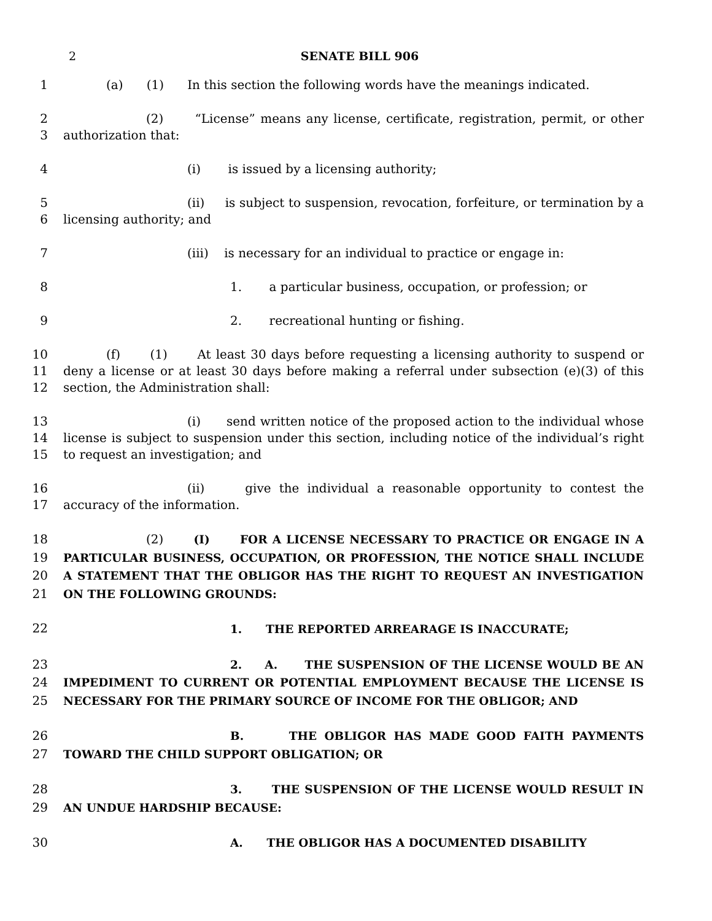2 SENATE BILL 906
1 (a) (1) In this section the following words have the meanings indicated.
2
3
(2) “License” means any license, certificate, registration, permit, or other authorization that:
4 (i) is issued by a licensing authority;
5
6
(ii) is subject to suspension, revocation, forfeiture, or termination by a licensing authority; and
7 (iii) is necessary for an individual to practice or engage in:
8 1. a particular business, occupation, or profession; or
9 2. recreational hunting or fishing.
10
11
12
(f) (1) At least 30 days before requesting a licensing authority to suspend or deny a license or at least 30 days before making a referral under subsection (e)(3) of this section, the Administration shall:
13
14
15
(i) send written notice of the proposed action to the individual whose license is subject to suspension under this section, including notice of the individual’s right to request an investigation; and
16
17
(ii) give the individual a reasonable opportunity to contest the accuracy of the information.
18
19
20
21
(2) (I) FOR A LICENSE NECESSARY TO PRACTICE OR ENGAGE IN A PARTICULAR BUSINESS, OCCUPATION, OR PROFESSION, THE NOTICE SHALL INCLUDE A STATEMENT THAT THE OBLIGOR HAS THE RIGHT TO REQUEST AN INVESTIGATION ON THE FOLLOWING GROUNDS:
22
1. THE REPORTED ARREARAGE IS INACCURATE;
23
24
25
2. A. THE SUSPENSION OF THE LICENSE WOULD BE AN IMPEDIMENT TO CURRENT OR POTENTIAL EMPLOYMENT BECAUSE THE LICENSE IS NECESSARY FOR THE PRIMARY SOURCE OF INCOME FOR THE OBLIGOR; AND
26
27
B. THE OBLIGOR HAS MADE GOOD FAITH PAYMENTS TOWARD THE CHILD SUPPORT OBLIGATION; OR
28
29
3. THE SUSPENSION OF THE LICENSE WOULD RESULT IN AN UNDUE HARDSHIP BECAUSE:
30 A. THE OBLIGOR HAS A DOCUMENTED DISABILITY